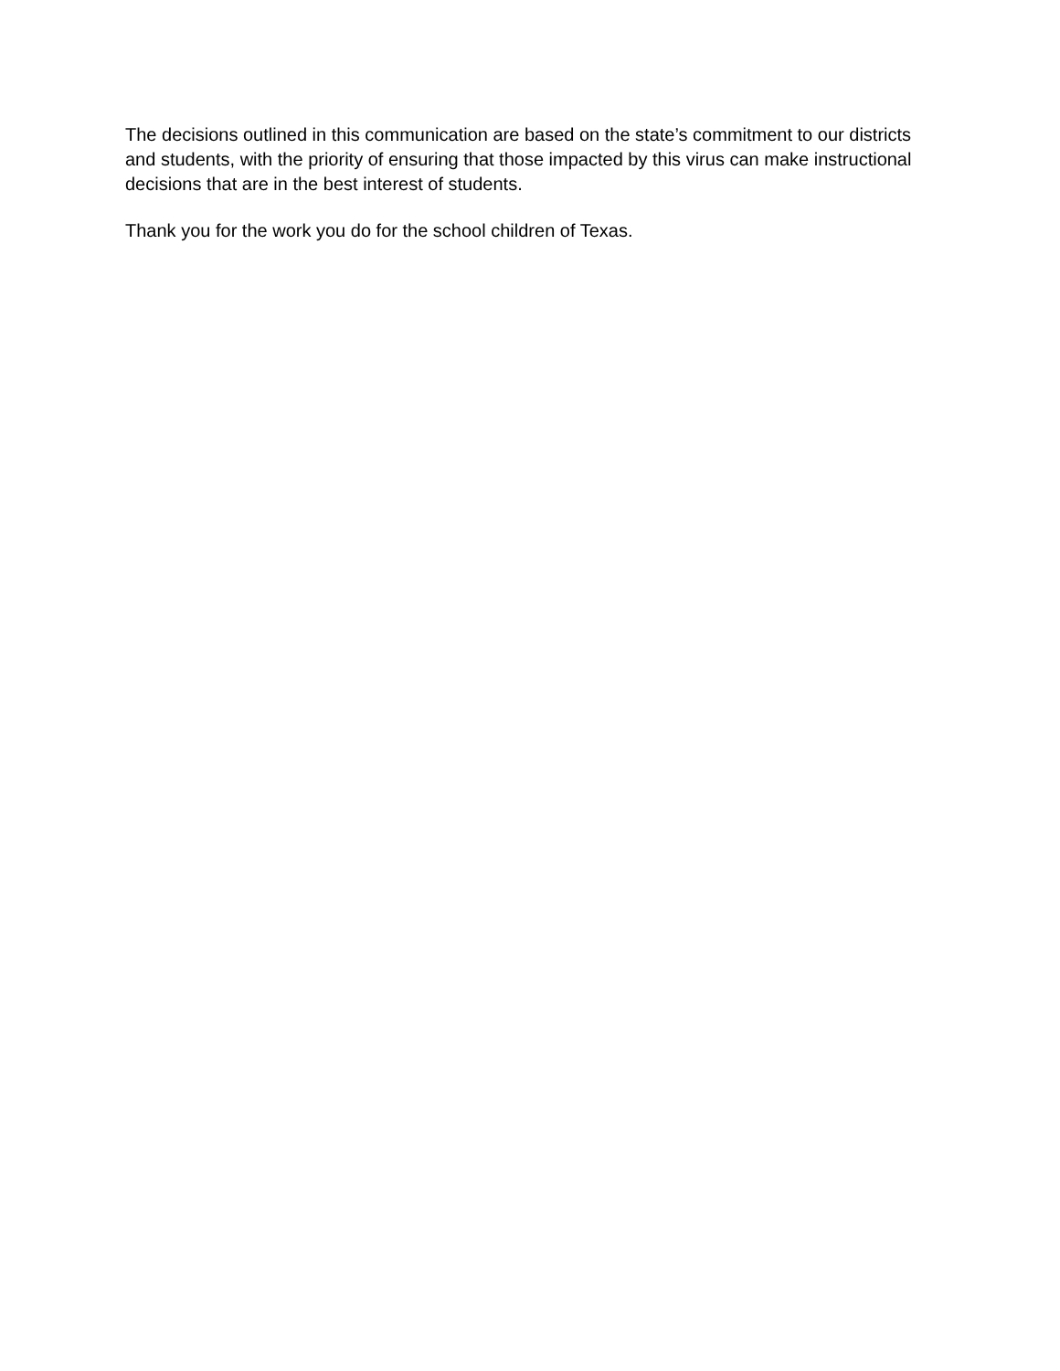The decisions outlined in this communication are based on the state’s commitment to our districts and students, with the priority of ensuring that those impacted by this virus can make instructional decisions that are in the best interest of students.
Thank you for the work you do for the school children of Texas.